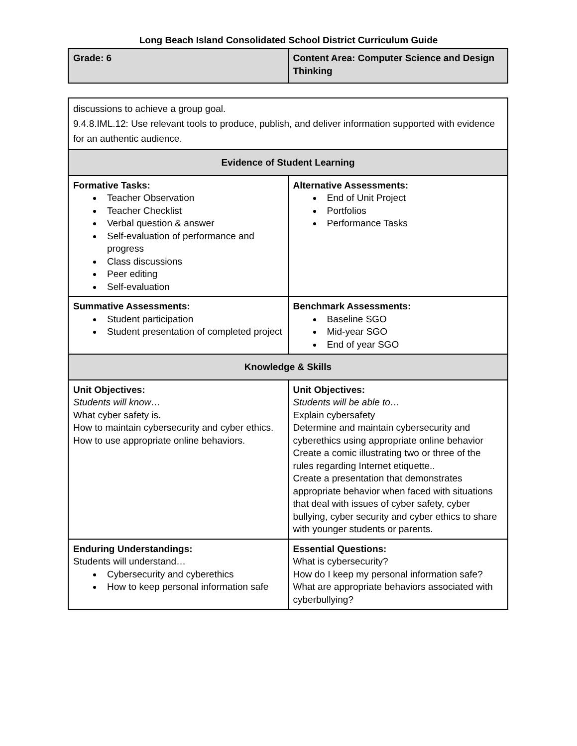Long Beach Island Consolidated School District Curriculum Guide
| Grade: 6 | Content Area: Computer Science and Design Thinking |
| discussions to achieve a group goal. 9.4.8.IML.12: Use relevant tools to produce, publish, and deliver information supported with evidence for an authentic audience. | |
| Evidence of Student Learning | |
| Formative Tasks: Teacher Observation Teacher Checklist Verbal question & answer Self-evaluation of performance and progress Class discussions Peer editing Self-evaluation | Alternative Assessments: End of Unit Project Portfolios Performance Tasks |
| Summative Assessments: Student participation Student presentation of completed project | Benchmark Assessments: Baseline SGO Mid-year SGO End of year SGO |
| Knowledge & Skills | |
| Unit Objectives: Students will know… What cyber safety is. How to maintain cybersecurity and cyber ethics. How to use appropriate online behaviors. | Unit Objectives: Students will be able to… Explain cybersafety Determine and maintain cybersecurity and cyberethics using appropriate online behavior Create a comic illustrating two or three of the rules regarding Internet etiquette.. Create a presentation that demonstrates appropriate behavior when faced with situations that deal with issues of cyber safety, cyber bullying, cyber security and cyber ethics to share with younger students or parents. |
| Enduring Understandings: Students will understand… Cybersecurity and cyberethics How to keep personal information safe | Essential Questions: What is cybersecurity? How do I keep my personal information safe? What are appropriate behaviors associated with cyberbullying? |